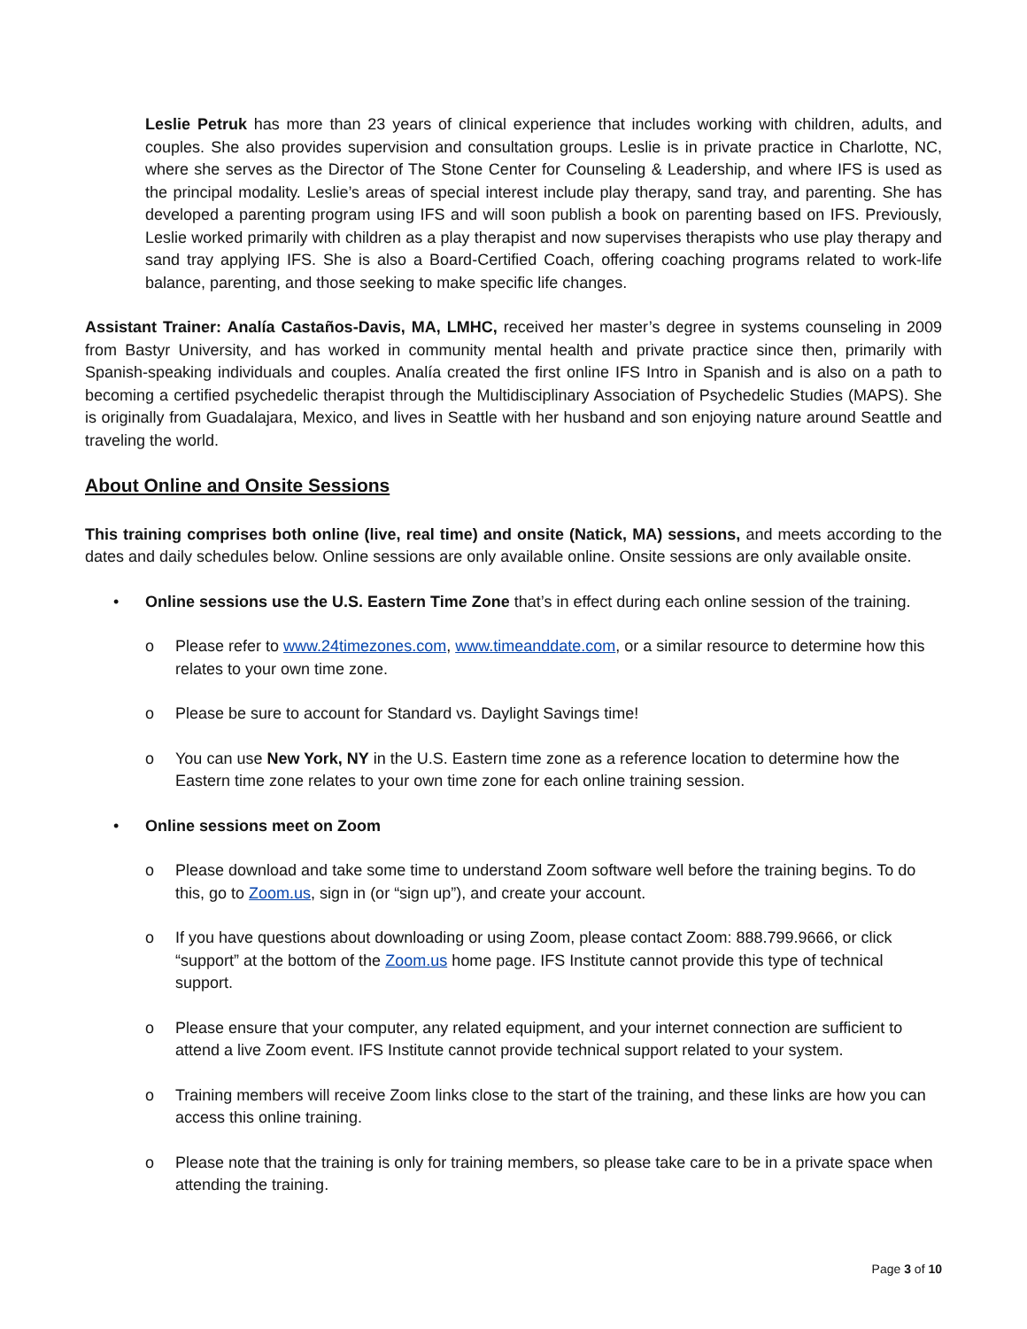Leslie Petruk has more than 23 years of clinical experience that includes working with children, adults, and couples. She also provides supervision and consultation groups. Leslie is in private practice in Charlotte, NC, where she serves as the Director of The Stone Center for Counseling & Leadership, and where IFS is used as the principal modality. Leslie’s areas of special interest include play therapy, sand tray, and parenting. She has developed a parenting program using IFS and will soon publish a book on parenting based on IFS. Previously, Leslie worked primarily with children as a play therapist and now supervises therapists who use play therapy and sand tray applying IFS. She is also a Board-Certified Coach, offering coaching programs related to work-life balance, parenting, and those seeking to make specific life changes.
Assistant Trainer: Analía Castaños-Davis, MA, LMHC, received her master’s degree in systems counseling in 2009 from Bastyr University, and has worked in community mental health and private practice since then, primarily with Spanish-speaking individuals and couples. Analía created the first online IFS Intro in Spanish and is also on a path to becoming a certified psychedelic therapist through the Multidisciplinary Association of Psychedelic Studies (MAPS). She is originally from Guadalajara, Mexico, and lives in Seattle with her husband and son enjoying nature around Seattle and traveling the world.
About Online and Onsite Sessions
This training comprises both online (live, real time) and onsite (Natick, MA) sessions, and meets according to the dates and daily schedules below. Online sessions are only available online. Onsite sessions are only available onsite.
• Online sessions use the U.S. Eastern Time Zone that’s in effect during each online session of the training.
o Please refer to www.24timezones.com, www.timeanddate.com, or a similar resource to determine how this relates to your own time zone.
o Please be sure to account for Standard vs. Daylight Savings time!
o You can use New York, NY in the U.S. Eastern time zone as a reference location to determine how the Eastern time zone relates to your own time zone for each online training session.
• Online sessions meet on Zoom
o Please download and take some time to understand Zoom software well before the training begins. To do this, go to Zoom.us, sign in (or “sign up”), and create your account.
o If you have questions about downloading or using Zoom, please contact Zoom: 888.799.9666, or click “support” at the bottom of the Zoom.us home page. IFS Institute cannot provide this type of technical support.
o Please ensure that your computer, any related equipment, and your internet connection are sufficient to attend a live Zoom event. IFS Institute cannot provide technical support related to your system.
o Training members will receive Zoom links close to the start of the training, and these links are how you can access this online training.
o Please note that the training is only for training members, so please take care to be in a private space when attending the training.
Page 3 of 10